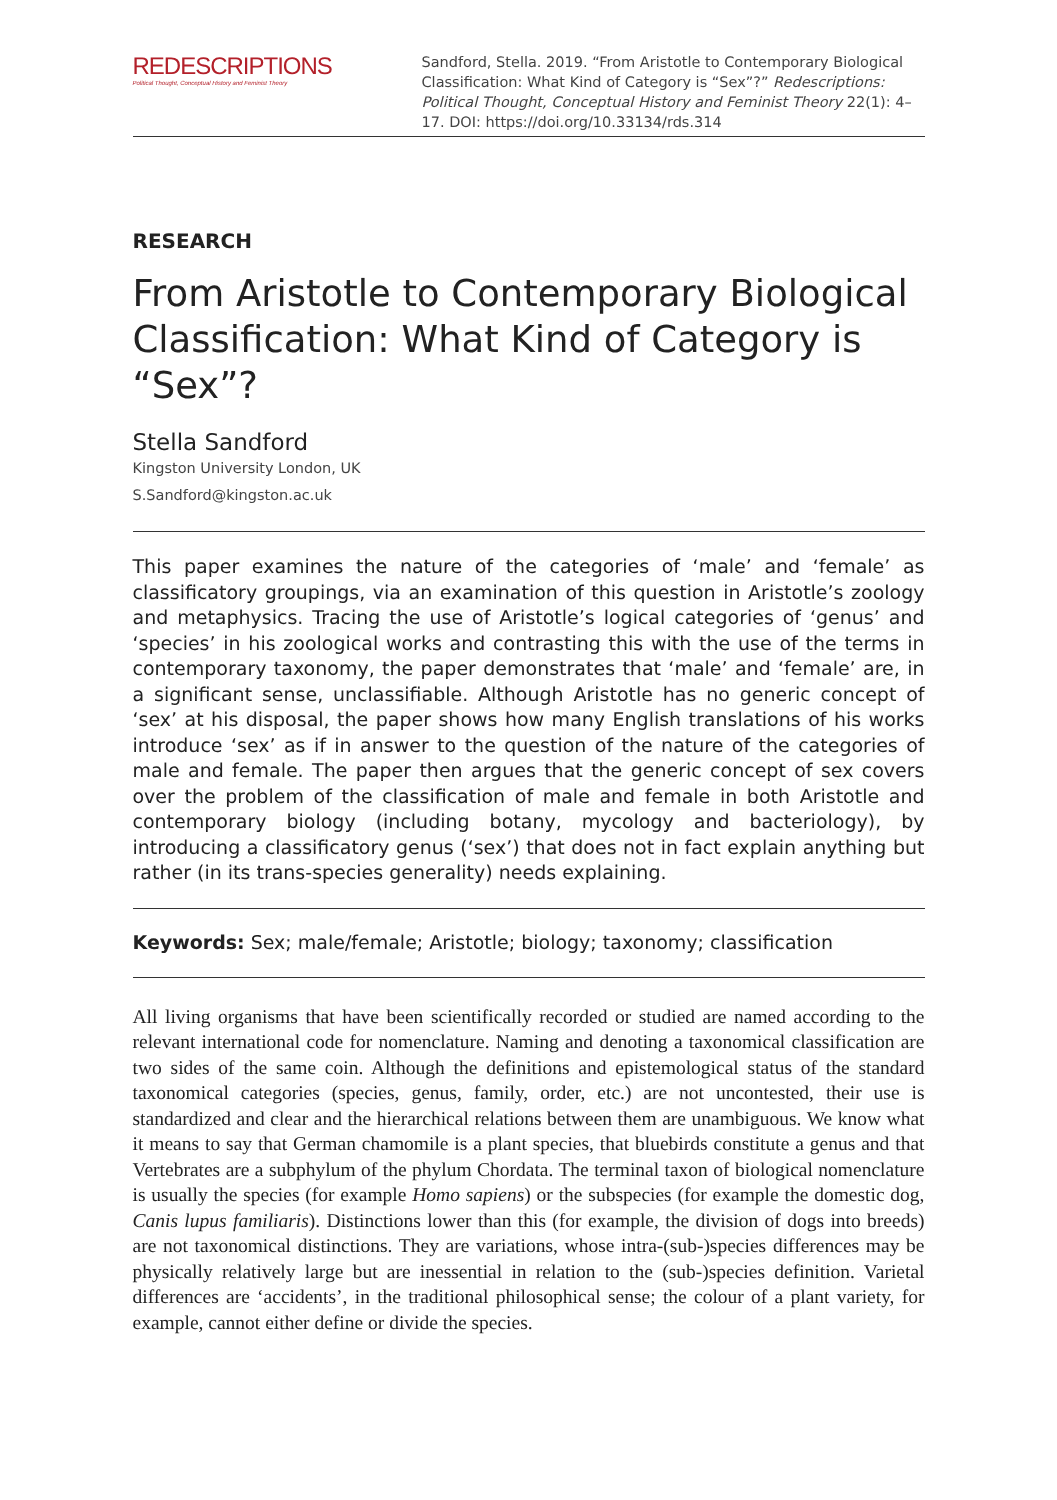REDESCRIPTIONS
Political Thought, Conceptual History and Feminist Theory
Sandford, Stella. 2019. “From Aristotle to Contemporary Biological Classification: What Kind of Category is “Sex”?” Redescriptions: Political Thought, Conceptual History and Feminist Theory 22(1): 4–17. DOI: https://doi.org/10.33134/rds.314
RESEARCH
From Aristotle to Contemporary Biological Classification: What Kind of Category is “Sex”?
Stella Sandford
Kingston University London, UK
S.Sandford@kingston.ac.uk
This paper examines the nature of the categories of ‘male’ and ‘female’ as classificatory groupings, via an examination of this question in Aristotle’s zoology and metaphysics. Tracing the use of Aristotle’s logical categories of ‘genus’ and ‘species’ in his zoological works and contrasting this with the use of the terms in contemporary taxonomy, the paper demonstrates that ‘male’ and ‘female’ are, in a significant sense, unclassifiable. Although Aristotle has no generic concept of ‘sex’ at his disposal, the paper shows how many English translations of his works introduce ‘sex’ as if in answer to the question of the nature of the categories of male and female. The paper then argues that the generic concept of sex covers over the problem of the classification of male and female in both Aristotle and contemporary biology (including botany, mycology and bacteriology), by introducing a classificatory genus (‘sex’) that does not in fact explain anything but rather (in its trans-species generality) needs explaining.
Keywords: Sex; male/female; Aristotle; biology; taxonomy; classification
All living organisms that have been scientifically recorded or studied are named according to the relevant international code for nomenclature. Naming and denoting a taxonomical classification are two sides of the same coin. Although the definitions and epistemological status of the standard taxonomical categories (species, genus, family, order, etc.) are not uncontested, their use is standardized and clear and the hierarchical relations between them are unambiguous. We know what it means to say that German chamomile is a plant species, that bluebirds constitute a genus and that Vertebrates are a subphylum of the phylum Chordata. The terminal taxon of biological nomenclature is usually the species (for example Homo sapiens) or the subspecies (for example the domestic dog, Canis lupus familiaris). Distinctions lower than this (for example, the division of dogs into breeds) are not taxonomical distinctions. They are variations, whose intra-(sub-)species differences may be physically relatively large but are inessential in relation to the (sub-)species definition. Varietal differences are ‘accidents’, in the traditional philosophical sense; the colour of a plant variety, for example, cannot either define or divide the species.